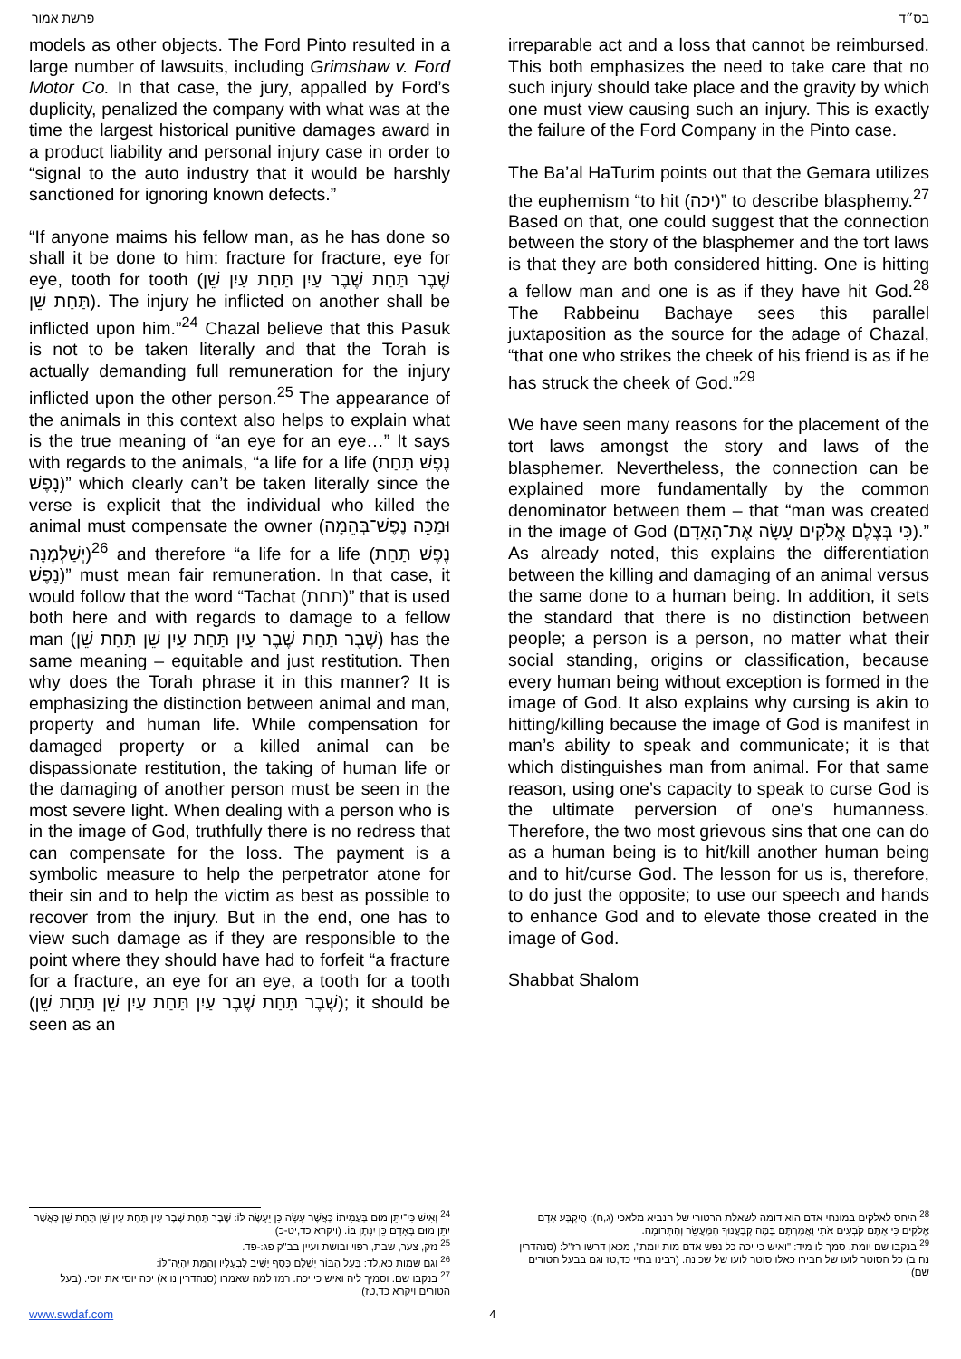פרשת אמור בס״ד
models as other objects. The Ford Pinto resulted in a large number of lawsuits, including Grimshaw v. Ford Motor Co. In that case, the jury, appalled by Ford’s duplicity, penalized the company with what was at the time the largest historical punitive damages award in a product liability and personal injury case in order to “signal to the auto industry that it would be harshly sanctioned for ignoring known defects.”
“If anyone maims his fellow man, as he has done so shall it be done to him: fracture for fracture, eye for eye, tooth for tooth (שֶׁבֶר תַּחַת שֶׁבֶר עַיִן תַּחַת עַיִן שֵׁן תַּחַת שֵׁן). The injury he inflicted on another shall be inflicted upon him.”<sup>24</sup> Chazal believe that this Pasuk is not to be taken literally and that the Torah is actually demanding full remuneration for the injury inflicted upon the other person.<sup>25</sup> The appearance of the animals in this context also helps to explain what is the true meaning of “an eye for an eye…” It says with regards to the animals, “a life for a life (נֶפֶשׁ תַּחַת נָפֶשׁ)” which clearly can’t be taken literally since the verse is explicit that the individual who killed the animal must compensate the owner (וּמַכֵּה נֶפֶשׁ־בְּהֵמָה יְשַׁלְּמֶנָּה)<sup>26</sup> and therefore “a life for a life (נֶפֶשׁ תַּחַת נָפֶשׁ)” must mean fair remuneration. In that case, it would follow that the word “Tachat (תחת)” that is used both here and with regards to damage to a fellow man (שֶׁבֶר תַּחַת שֶׁבֶר עַיִן תַּחַת עַיִן שֵׁן תַּחַת שֵׁן) has the same meaning – equitable and just restitution. Then why does the Torah phrase it in this manner? It is emphasizing the distinction between animal and man, property and human life. While compensation for damaged property or a killed animal can be dispassionate restitution, the taking of human life or the damaging of another person must be seen in the most severe light. When dealing with a person who is in the image of God, truthfully there is no redress that can compensate for the loss. The payment is a symbolic measure to help the perpetrator atone for their sin and to help the victim as best as possible to recover from the injury. But in the end, one has to view such damage as if they are responsible to the point where they should have had to forfeit “a fracture for a fracture, an eye for an eye, a tooth for a tooth (שֶׁבֶר תַּחַת שֶׁבֶר עַיִן תַּחַת עַיִן שֵׁן תַּחַת שֵׁן); it should be seen as an
irreparable act and a loss that cannot be reimbursed. This both emphasizes the need to take care that no such injury should take place and the gravity by which one must view causing such an injury. This is exactly the failure of the Ford Company in the Pinto case.
The Ba’al HaTurim points out that the Gemara utilizes the euphemism “to hit (יכה)” to describe blasphemy.<sup>27</sup> Based on that, one could suggest that the connection between the story of the blasphemer and the tort laws is that they are both considered hitting. One is hitting a fellow man and one is as if they have hit God.<sup>28</sup> The Rabbeinu Bachaye sees this parallel juxtaposition as the source for the adage of Chazal, “that one who strikes the cheek of his friend is as if he has struck the cheek of God.”<sup>29</sup>
We have seen many reasons for the placement of the tort laws amongst the story and laws of the blasphemer. Nevertheless, the connection can be explained more fundamentally by the common denominator between them – that “man was created in the image of God (כִּי בְּצֶלֶם אֱלֹקִים עָשָׂה אֶת־הָאָדָם).” As already noted, this explains the differentiation between the killing and damaging of an animal versus the same done to a human being. In addition, it sets the standard that there is no distinction between people; a person is a person, no matter what their social standing, origins or classification, because every human being without exception is formed in the image of God. It also explains why cursing is akin to hitting/killing because the image of God is manifest in man’s ability to speak and communicate; it is that which distinguishes man from animal. For that same reason, using one’s capacity to speak to curse God is the ultimate perversion of one’s humanness. Therefore, the two most grievous sins that one can do as a human being is to hit/kill another human being and to hit/curse God. The lesson for us is, therefore, to do just the opposite; to use our speech and hands to enhance God and to elevate those created in the image of God.
Shabbat Shalom
<sup>24</sup> וְאִישׁ כִּי־יִתֵּן מוּם בַּעֲמִיתוֹ כַּאֲשֶׁר עָשָׂה כֵּן יֵעָשֶׂה לּוֹ: שֶׁבֶר תַּחַת שֶׁבֶר עַיִן תַּחַת עַיִן שֵׁן תַּחַת שֵׁן כַּאֲשֶׁר יִתֵּן מוּם בָּאָדָם כֵּן יִנָּתֶן בּוֹ: (ויקרא כד,יט-כ)
<sup>25</sup> נזק, צער, שבת, רפוי ובושת ועיין בב"ק פג:-פד.
<sup>26</sup> וגם שמות כא,לד: בַּעַל הַבּוֹר יְשַׁלֵּם כֶּסֶף יָשִׁיב לִבְעָלָיו וְהַמֵּת יִהְיֶה־לּוֹ:
<sup>27</sup> בנקבו שם. וסמיך ליה ואיש כי יכה. רמז למה שאמרו (סנהדרין נו א) יכה יוסי את יוסי. (בעל הטורים ויקרא כד,טז)
<sup>28</sup> היחס לאלקים במונחי אדם הוא דומה לשאלת הרטורי של הנביא מלאכי (ג,ח): הֲיִקְבַּע אָדָם אֱלֹקִים כִּי אַתֶּם קֹבְעִים אֹתִי וַאֲמַרְתֶּם בַּמֶּה קְבַעֲנוּךָ הַמַּעֲשֵׂר וְהַתְּרוּמָה:
<sup>29</sup> בנקבו שם יומת. סמך לו מיד: "ואיש כי יכה כל נפש אדם מות יומת", מכאן דרשו רז"ל: (סנהדרין נח ב) כל הסוטר לועו של חבירו כאלו סוטר לועו של שכינה. (רבינו בחיי כד,טז וגם בבעל הטורים שם)
www.swdaf.com 4